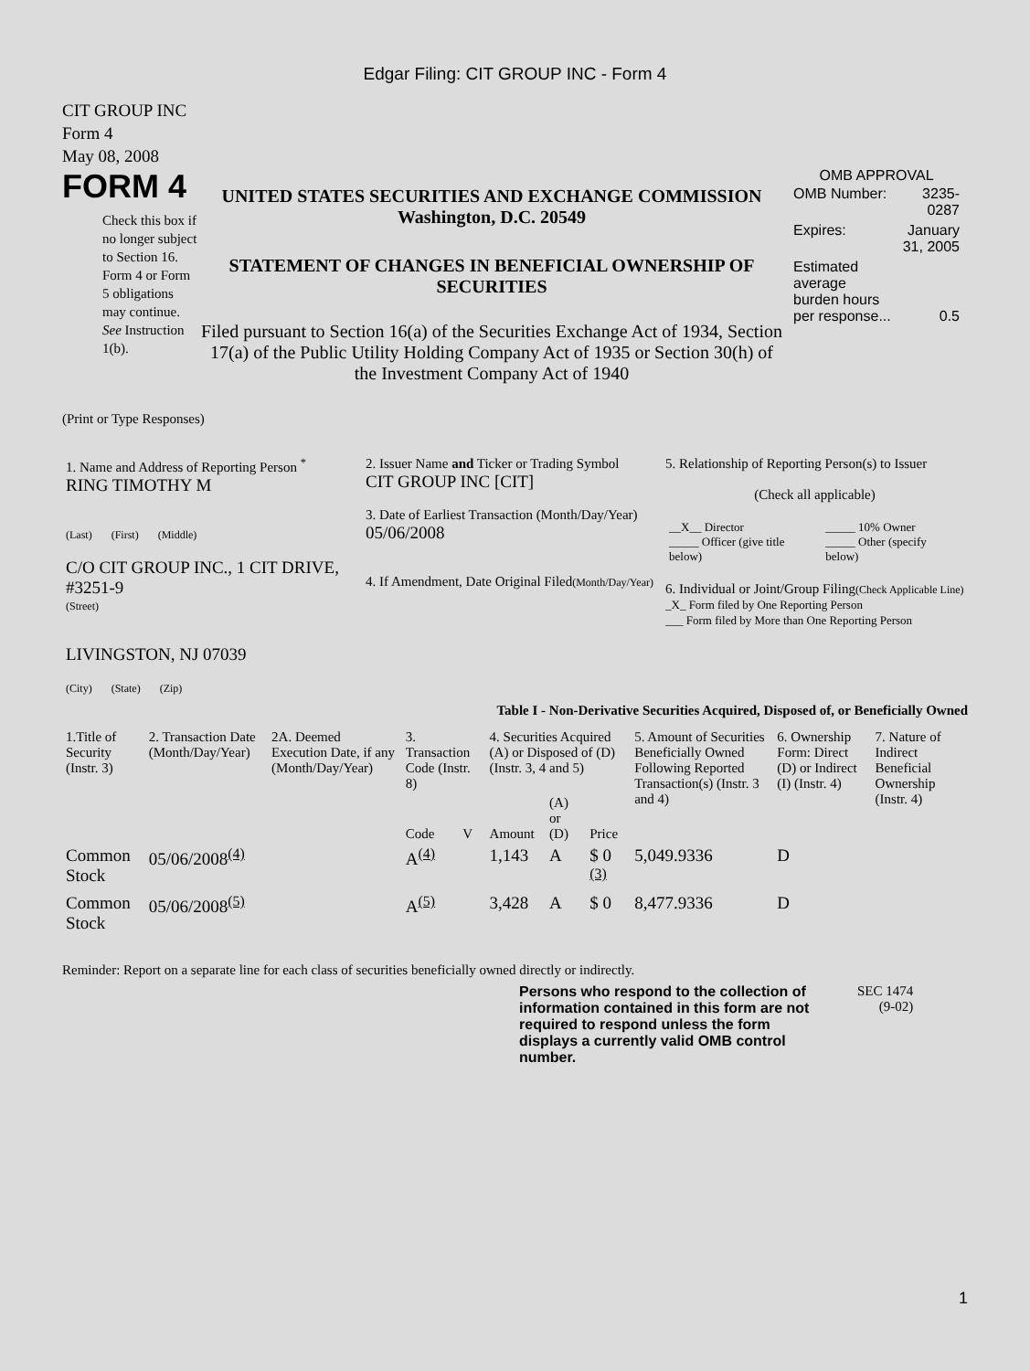Edgar Filing: CIT GROUP INC - Form 4
CIT GROUP INC
Form 4
May 08, 2008
FORM 4
Check this box if no longer subject to Section 16. Form 4 or Form 5 obligations may continue. See Instruction 1(b).
UNITED STATES SECURITIES AND EXCHANGE COMMISSION
Washington, D.C. 20549
STATEMENT OF CHANGES IN BENEFICIAL OWNERSHIP OF SECURITIES
Filed pursuant to Section 16(a) of the Securities Exchange Act of 1934, Section 17(a) of the Public Utility Holding Company Act of 1935 or Section 30(h) of the Investment Company Act of 1940
OMB APPROVAL
| OMB Number: | 3235-0287 |
| Expires: | January 31, 2005 |
| Estimated average burden hours per response... | 0.5 |
(Print or Type Responses)
| 1. Name and Address of Reporting Person <sup>*</sup> RING TIMOTHY M (Last) (First) (Middle) C/O CIT GROUP INC., 1 CIT DRIVE, #3251-9 (Street) LIVINGSTON, NJ 07039 (City) (State) (Zip) | 2. Issuer Name and Ticker or Trading Symbol CIT GROUP INC [CIT] 3. Date of Earliest Transaction (Month/Day/Year) 05/06/2008 4. If Amendment, Date Original Filed (Month/Day/Year) | 5. Relationship of Reporting Person(s) to Issuer (Check all applicable) / __X__ Director _____ Officer (give title below) / _____ 10% Owner _____ Other (specify below) / 6. Individual or Joint/Group Filing (Check Applicable Line) _X_ Form filed by One Reporting Person ___ Form filed by More than One Reporting Person |
Table I - Non-Derivative Securities Acquired, Disposed of, or Beneficially Owned
| 1.Title of Security (Instr. 3) | 2. Transaction Date (Month/Day/Year) | 2A. Deemed Execution Date, if any (Month/Day/Year) | 3. Transaction Code (Instr. 8) | | 4. Securities Acquired (A) or Disposed of (D) (Instr. 3, 4 and 5) | | | 5. Amount of Securities Beneficially Owned Following Reported Transaction(s) (Instr. 3 and 4) | 6. Ownership Form: Direct (D) or Indirect (I) (Instr. 4) | 7. Nature of Indirect Beneficial Ownership (Instr. 4) |
| --- | --- | --- | --- | --- | --- | --- | --- | --- | --- | --- |
| | | | Code | V | Amount | (A) or (D) | Price | | | |
| Common Stock | 05/06/2008<sup>(4)</sup> | | A<sup>(4)</sup> | | 1,143 | A | $ 0 <sup>(3)</sup> | 5,049.9336 | D | |
| Common Stock | 05/06/2008<sup>(5)</sup> | | A<sup>(5)</sup> | | 3,428 | A | $ 0 | 8,477.9336 | D | |
Reminder: Report on a separate line for each class of securities beneficially owned directly or indirectly.
Persons who respond to the collection of information contained in this form are not required to respond unless the form displays a currently valid OMB control number.
SEC 1474
(9-02)
1